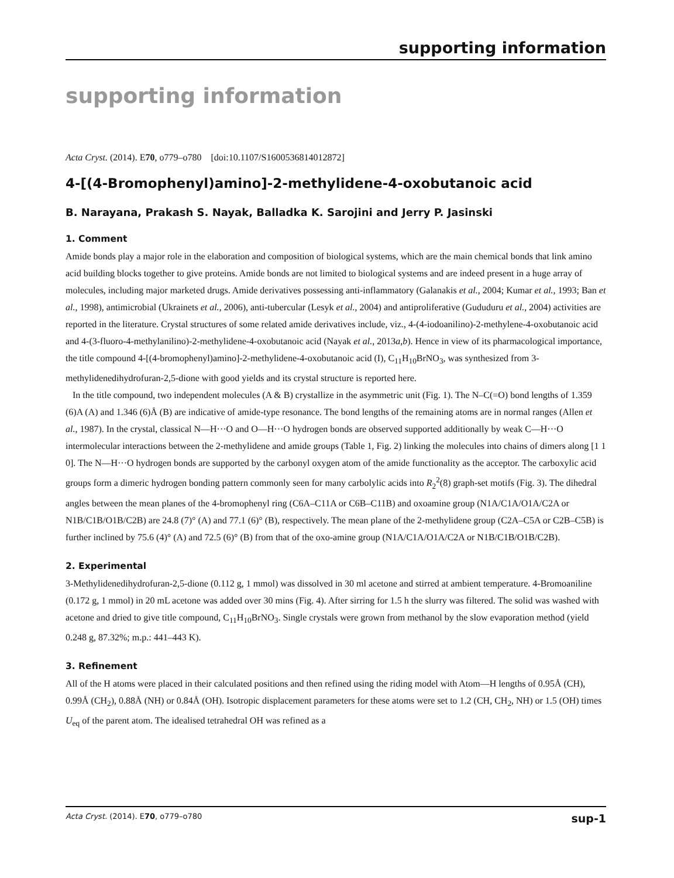supporting information
supporting information
Acta Cryst. (2014). E70, o779–o780 [doi:10.1107/S1600536814012872]
4-[(4-Bromophenyl)amino]-2-methylidene-4-oxobutanoic acid
B. Narayana, Prakash S. Nayak, Balladka K. Sarojini and Jerry P. Jasinski
1. Comment
Amide bonds play a major role in the elaboration and composition of biological systems, which are the main chemical bonds that link amino acid building blocks together to give proteins. Amide bonds are not limited to biological systems and are indeed present in a huge array of molecules, including major marketed drugs. Amide derivatives possessing anti-inflammatory (Galanakis et al., 2004; Kumar et al., 1993; Ban et al., 1998), antimicrobial (Ukrainets et al., 2006), anti-tubercular (Lesyk et al., 2004) and antiproliferative (Gududuru et al., 2004) activities are reported in the literature. Crystal structures of some related amide derivatives include, viz., 4-(4-iodoanilino)-2-methylene-4-oxobutanoic acid and 4-(3-fluoro-4-methylanilino)-2-methylidene-4-oxobutanoic acid (Nayak et al., 2013a,b). Hence in view of its pharmacological importance, the title compound 4-[(4-bromophenyl)amino]-2-methylidene-4-oxobutanoic acid (I), C<sub>11</sub>H<sub>10</sub>BrNO<sub>3</sub>, was synthesized from 3-methylidenedihydrofuran-2,5-dione with good yields and its crystal structure is reported here.
In the title compound, two independent molecules (A & B) crystallize in the asymmetric unit (Fig. 1). The N–C(=O) bond lengths of 1.359 (6)A (A) and 1.346 (6)Å (B) are indicative of amide-type resonance. The bond lengths of the remaining atoms are in normal ranges (Allen et al., 1987). In the crystal, classical N—H···O and O—H···O hydrogen bonds are observed supported additionally by weak C—H···O intermolecular interactions between the 2-methylidene and amide groups (Table 1, Fig. 2) linking the molecules into chains of dimers along [1 1 0]. The N—H···O hydrogen bonds are supported by the carbonyl oxygen atom of the amide functionality as the acceptor. The carboxylic acid groups form a dimeric hydrogen bonding pattern commonly seen for many carbolylic acids into R<sub>2</sub><sup>2</sup>(8) graph-set motifs (Fig. 3). The dihedral angles between the mean planes of the 4-bromophenyl ring (C6A–C11A or C6B–C11B) and oxoamine group (N1A/C1A/O1A/C2A or N1B/C1B/O1B/C2B) are 24.8 (7)° (A) and 77.1 (6)° (B), respectively. The mean plane of the 2-methylidene group (C2A–C5A or C2B–C5B) is further inclined by 75.6 (4)° (A) and 72.5 (6)° (B) from that of the oxo-amine group (N1A/C1A/O1A/C2A or N1B/C1B/O1B/C2B).
2. Experimental
3-Methylidenedihydrofuran-2,5-dione (0.112 g, 1 mmol) was dissolved in 30 ml acetone and stirred at ambient temperature. 4-Bromoaniline (0.172 g, 1 mmol) in 20 mL acetone was added over 30 mins (Fig. 4). After sirring for 1.5 h the slurry was filtered. The solid was washed with acetone and dried to give title compound, C<sub>11</sub>H<sub>10</sub>BrNO<sub>3</sub>. Single crystals were grown from methanol by the slow evaporation method (yield 0.248 g, 87.32%; m.p.: 441–443 K).
3. Refinement
All of the H atoms were placed in their calculated positions and then refined using the riding model with Atom—H lengths of 0.95Å (CH), 0.99Å (CH<sub>2</sub>), 0.88Å (NH) or 0.84Å (OH). Isotropic displacement parameters for these atoms were set to 1.2 (CH, CH<sub>2</sub>, NH) or 1.5 (OH) times U<sub>eq</sub> of the parent atom. The idealised tetrahedral OH was refined as a
Acta Cryst. (2014). E70, o779–o780 sup-1